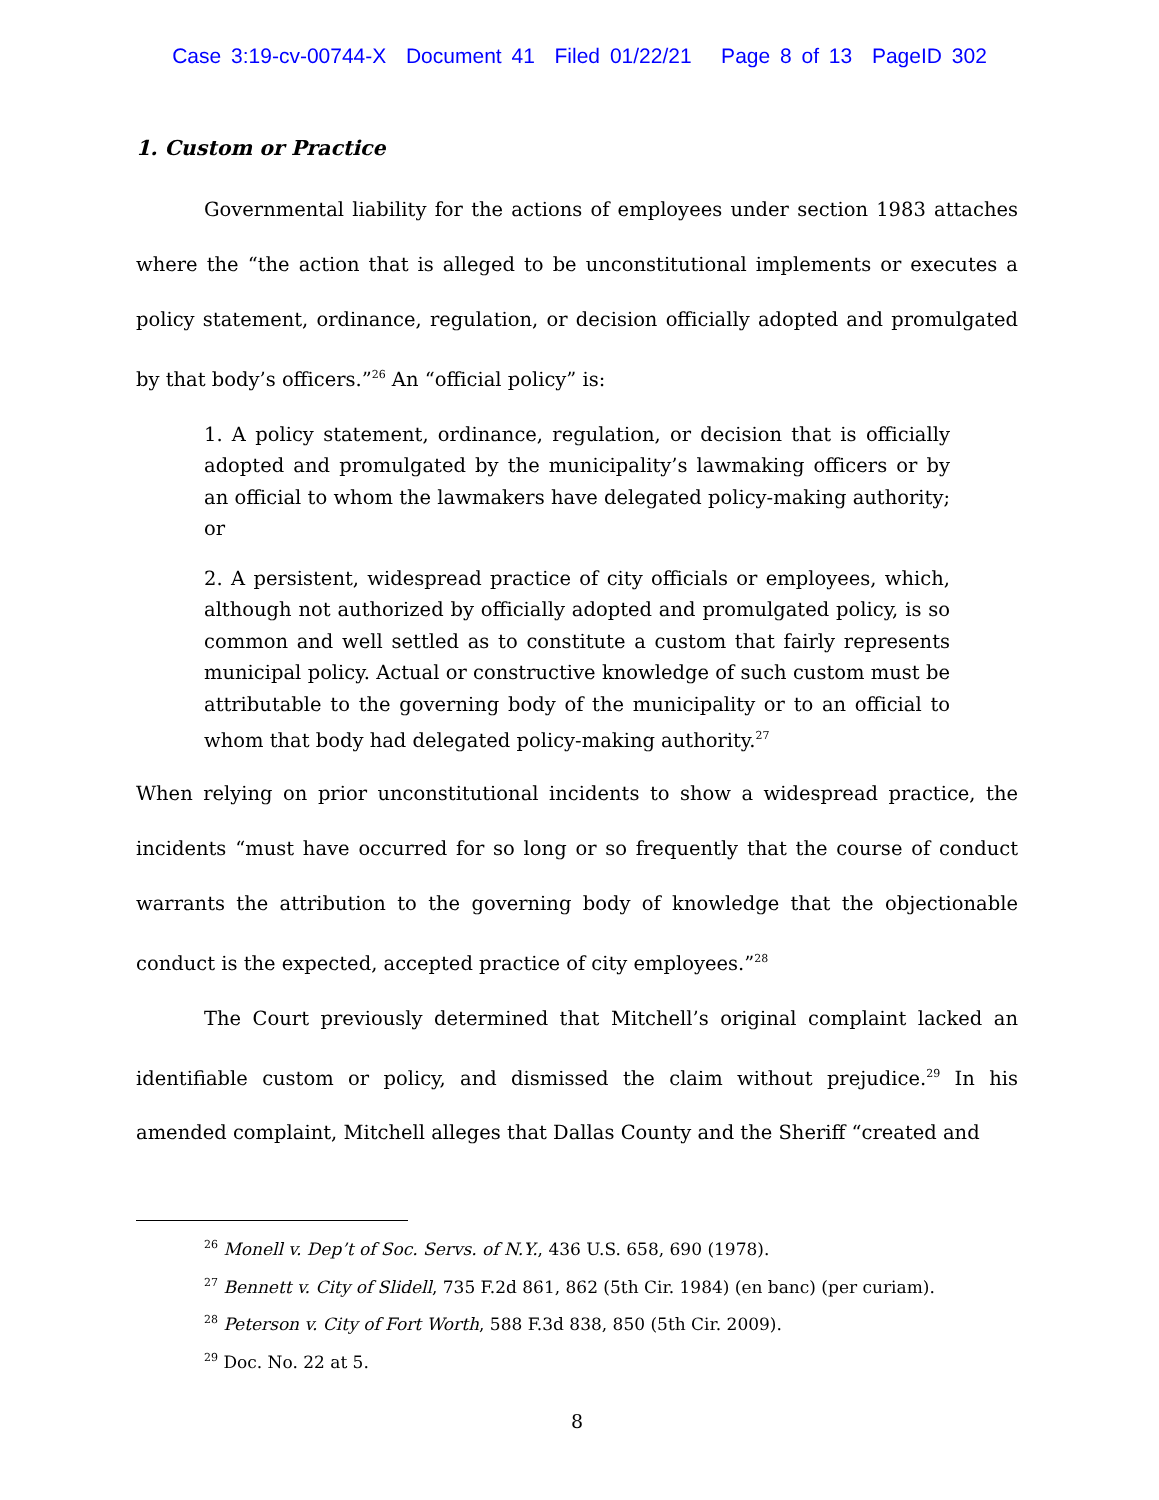Case 3:19-cv-00744-X Document 41 Filed 01/22/21 Page 8 of 13 PageID 302
1. Custom or Practice
Governmental liability for the actions of employees under section 1983 attaches where the “the action that is alleged to be unconstitutional implements or executes a policy statement, ordinance, regulation, or decision officially adopted and promulgated by that body’s officers.”<sup>26</sup> An “official policy” is:
1. A policy statement, ordinance, regulation, or decision that is officially adopted and promulgated by the municipality’s lawmaking officers or by an official to whom the lawmakers have delegated policy-making authority; or
2. A persistent, widespread practice of city officials or employees, which, although not authorized by officially adopted and promulgated policy, is so common and well settled as to constitute a custom that fairly represents municipal policy. Actual or constructive knowledge of such custom must be attributable to the governing body of the municipality or to an official to whom that body had delegated policy-making authority.<sup>27</sup>
When relying on prior unconstitutional incidents to show a widespread practice, the incidents “must have occurred for so long or so frequently that the course of conduct warrants the attribution to the governing body of knowledge that the objectionable conduct is the expected, accepted practice of city employees.”<sup>28</sup>
The Court previously determined that Mitchell’s original complaint lacked an identifiable custom or policy, and dismissed the claim without prejudice.<sup>29</sup> In his amended complaint, Mitchell alleges that Dallas County and the Sheriff “created and
<sup>26</sup> Monell v. Dep’t of Soc. Servs. of N.Y., 436 U.S. 658, 690 (1978).
<sup>27</sup> Bennett v. City of Slidell, 735 F.2d 861, 862 (5th Cir. 1984) (en banc) (per curiam).
<sup>28</sup> Peterson v. City of Fort Worth, 588 F.3d 838, 850 (5th Cir. 2009).
<sup>29</sup> Doc. No. 22 at 5.
8